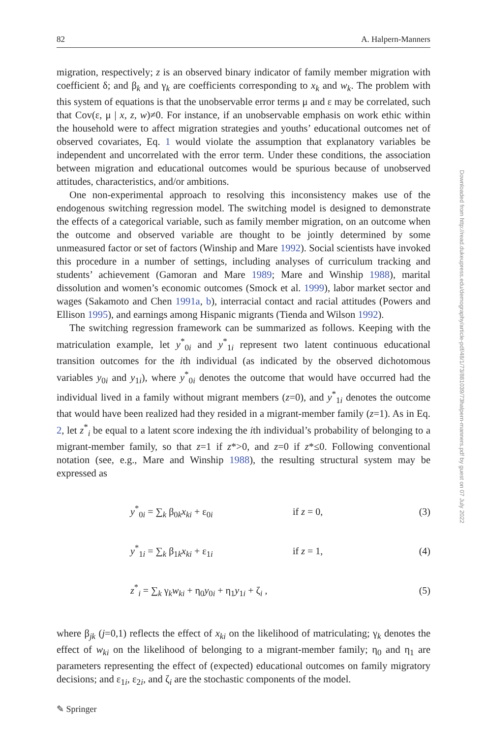82 A. Halpern-Manners
migration, respectively; z is an observed binary indicator of family member migration with coefficient δ; and β<sub>k</sub> and γ<sub>k</sub> are coefficients corresponding to x<sub>k</sub> and w<sub>k</sub>. The problem with this system of equations is that the unobservable error terms μ and ε may be correlated, such that Cov(ε, μ | x, z, w)≠0. For instance, if an unobservable emphasis on work ethic within the household were to affect migration strategies and youths’ educational outcomes net of observed covariates, Eq. 1 would violate the assumption that explanatory variables be independent and uncorrelated with the error term. Under these conditions, the association between migration and educational outcomes would be spurious because of unobserved attitudes, characteristics, and/or ambitions.
One non-experimental approach to resolving this inconsistency makes use of the endogenous switching regression model. The switching model is designed to demonstrate the effects of a categorical variable, such as family member migration, on an outcome when the outcome and observed variable are thought to be jointly determined by some unmeasured factor or set of factors (Winship and Mare 1992). Social scientists have invoked this procedure in a number of settings, including analyses of curriculum tracking and students’ achievement (Gamoran and Mare 1989; Mare and Winship 1988), marital dissolution and women’s economic outcomes (Smock et al. 1999), labor market sector and wages (Sakamoto and Chen 1991a, b), interracial contact and racial attitudes (Powers and Ellison 1995), and earnings among Hispanic migrants (Tienda and Wilson 1992).
The switching regression framework can be summarized as follows. Keeping with the matriculation example, let y<sup>*</sup><sub>0i</sub> and y<sup>*</sup><sub>1i</sub> represent two latent continuous educational transition outcomes for the ith individual (as indicated by the observed dichotomous variables y<sub>0i</sub> and y<sub>1i</sub>), where y<sup>*</sup><sub>0i</sub> denotes the outcome that would have occurred had the individual lived in a family without migrant members (z=0), and y<sup>*</sup><sub>1i</sub> denotes the outcome that would have been realized had they resided in a migrant-member family (z=1). As in Eq. 2, let z<sup>*</sup><sub>i</sub> be equal to a latent score indexing the ith individual’s probability of belonging to a migrant-member family, so that z=1 if z*>0, and z=0 if z*≤0. Following conventional notation (see, e.g., Mare and Winship 1988), the resulting structural system may be expressed as
y<sup>*</sup><sub>0i</sub> = ∑<sub>k</sub> β<sub>0k</sub>x<sub>ki</sub> + ε<sub>0i</sub> if z = 0, (3)
y<sup>*</sup><sub>1i</sub> = ∑<sub>k</sub> β<sub>1k</sub>x<sub>ki</sub> + ε<sub>1i</sub> if z = 1, (4)
z<sup>*</sup><sub>i</sub> = ∑<sub>k</sub> γ<sub>k</sub>w<sub>ki</sub> + η<sub>0</sub>y<sub>0i</sub> + η<sub>1</sub>y<sub>1i</sub> + ζ<sub>i</sub> , (5)
where β<sub>jk</sub> (j=0,1) reflects the effect of x<sub>ki</sub> on the likelihood of matriculating; γ<sub>k</sub> denotes the effect of w<sub>ki</sub> on the likelihood of belonging to a migrant-member family; η<sub>0</sub> and η<sub>1</sub> are parameters representing the effect of (expected) educational outcomes on family migratory decisions; and ε<sub>1i</sub>, ε<sub>2i</sub>, and ζ<sub>i</sub> are the stochastic components of the model.
Downloaded from http://read.dukeupress.edu/demography/article-pdf/48/1/73/881039/73halpern-manners.pdf by guest on 07 July 2022
✎ Springer